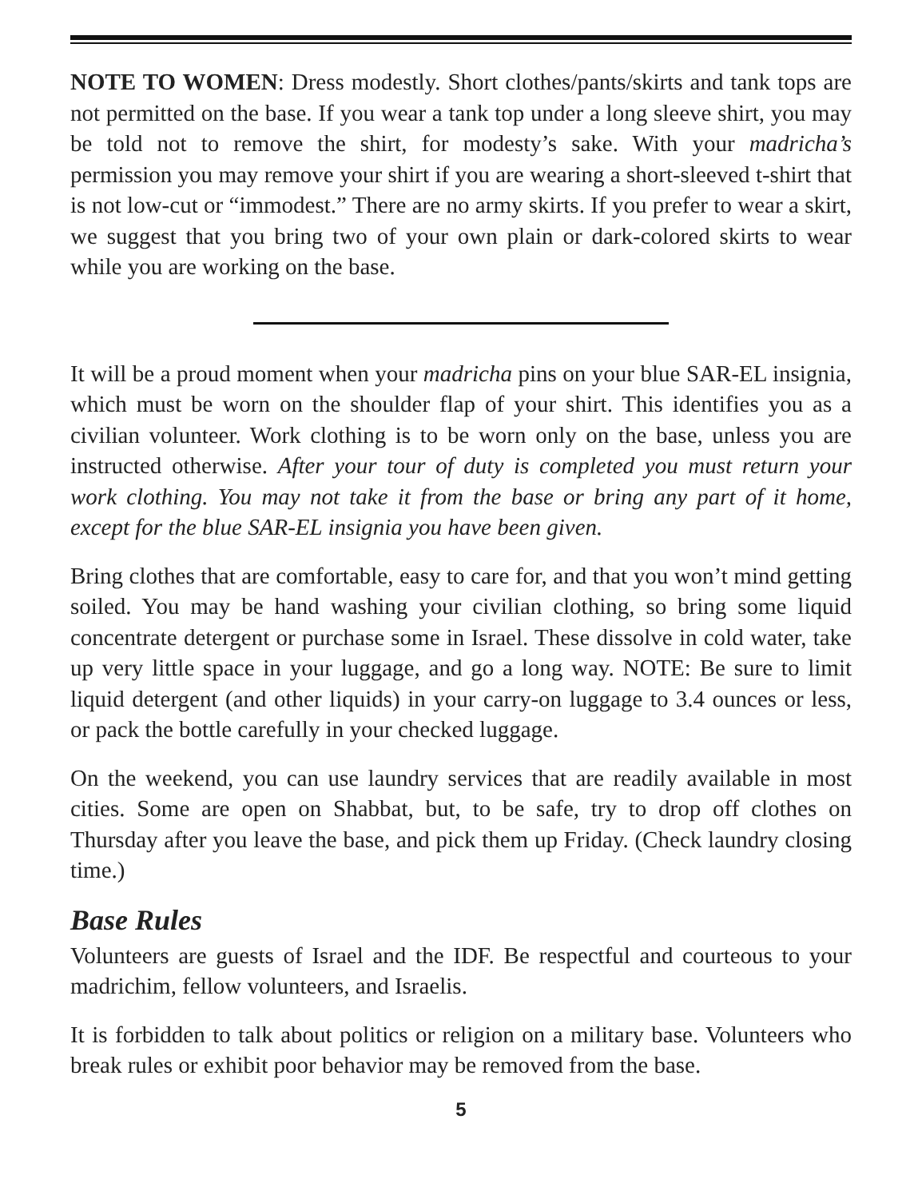NOTE TO WOMEN: Dress modestly. Short clothes/pants/skirts and tank tops are not permitted on the base. If you wear a tank top under a long sleeve shirt, you may be told not to remove the shirt, for modesty’s sake. With your madricha’s permission you may remove your shirt if you are wearing a short-sleeved t-shirt that is not low-cut or “immodest.” There are no army skirts. If you prefer to wear a skirt, we suggest that you bring two of your own plain or dark-colored skirts to wear while you are working on the base.
It will be a proud moment when your madricha pins on your blue SAR-EL insignia, which must be worn on the shoulder flap of your shirt. This identifies you as a civilian volunteer. Work clothing is to be worn only on the base, unless you are instructed otherwise. After your tour of duty is completed you must return your work clothing. You may not take it from the base or bring any part of it home, except for the blue SAR-EL insignia you have been given.
Bring clothes that are comfortable, easy to care for, and that you won’t mind getting soiled. You may be hand washing your civilian clothing, so bring some liquid concentrate detergent or purchase some in Israel. These dissolve in cold water, take up very little space in your luggage, and go a long way. NOTE: Be sure to limit liquid detergent (and other liquids) in your carry-on luggage to 3.4 ounces or less, or pack the bottle carefully in your checked luggage.
On the weekend, you can use laundry services that are readily available in most cities. Some are open on Shabbat, but, to be safe, try to drop off clothes on Thursday after you leave the base, and pick them up Friday. (Check laundry closing time.)
Base Rules
Volunteers are guests of Israel and the IDF. Be respectful and courteous to your madrichim, fellow volunteers, and Israelis.
It is forbidden to talk about politics or religion on a military base. Volunteers who break rules or exhibit poor behavior may be removed from the base.
5